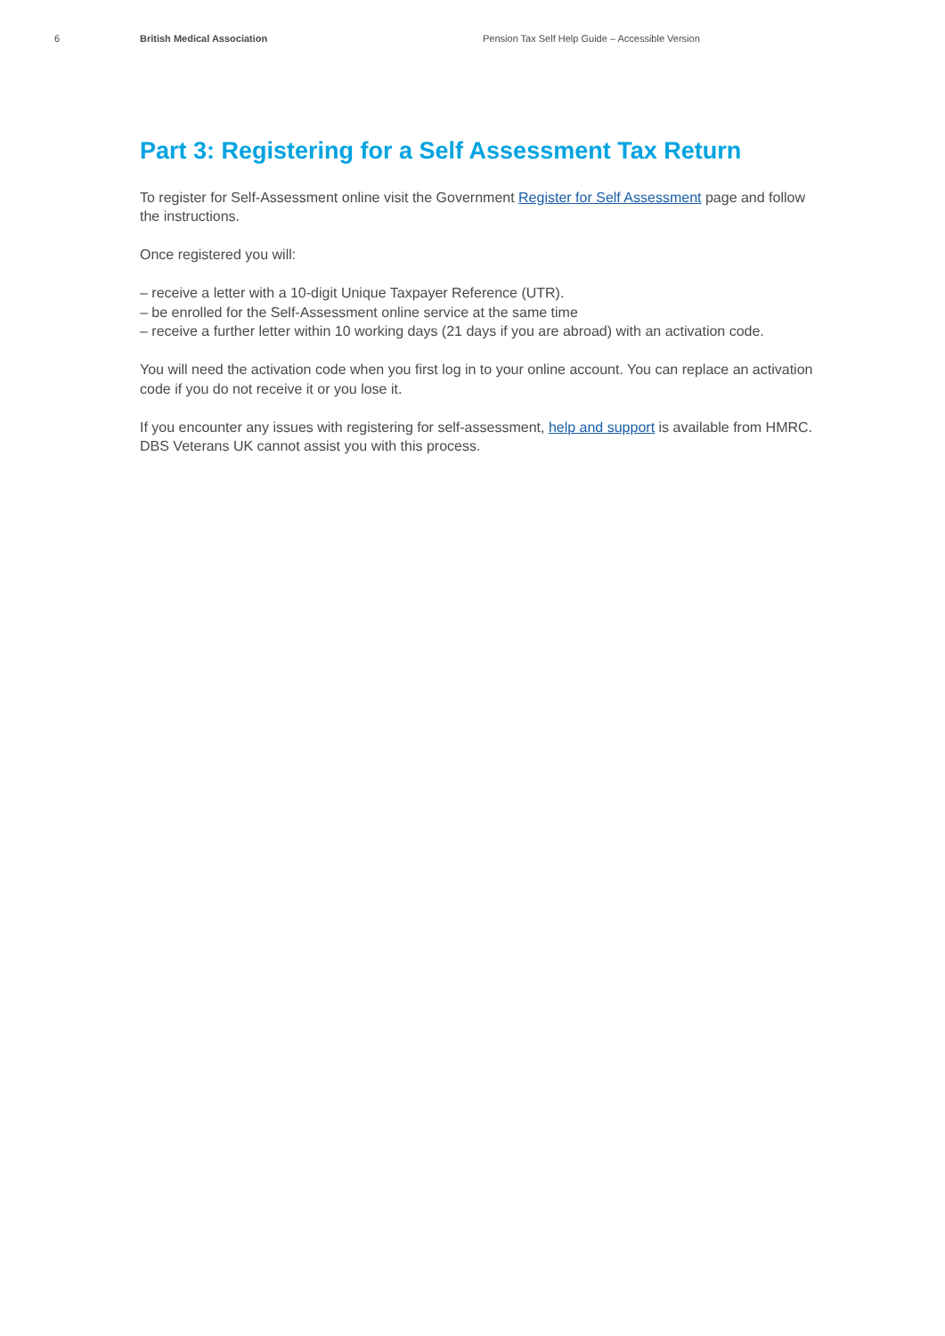6 British Medical Association Pension Tax Self Help Guide – Accessible Version
Part 3: Registering for a Self Assessment Tax Return
To register for Self-Assessment online visit the Government Register for Self Assessment page and follow the instructions.
Once registered you will:
– receive a letter with a 10-digit Unique Taxpayer Reference (UTR).
– be enrolled for the Self-Assessment online service at the same time
– receive a further letter within 10 working days (21 days if you are abroad) with an activation code.
You will need the activation code when you first log in to your online account. You can replace an activation code if you do not receive it or you lose it.
If you encounter any issues with registering for self-assessment, help and support is available from HMRC. DBS Veterans UK cannot assist you with this process.